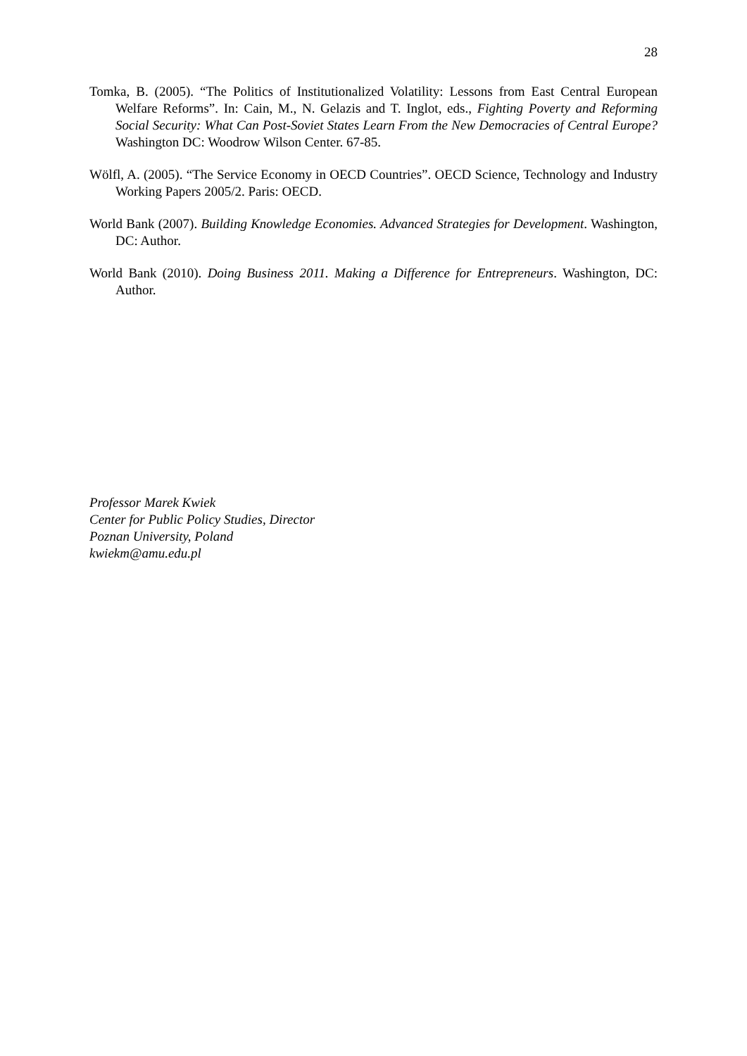28
Tomka, B. (2005). “The Politics of Institutionalized Volatility: Lessons from East Central European Welfare Reforms”. In: Cain, M., N. Gelazis and T. Inglot, eds., Fighting Poverty and Reforming Social Security: What Can Post-Soviet States Learn From the New Democracies of Central Europe? Washington DC: Woodrow Wilson Center. 67-85.
Wölfl, A. (2005). “The Service Economy in OECD Countries”. OECD Science, Technology and Industry Working Papers 2005/2. Paris: OECD.
World Bank (2007). Building Knowledge Economies. Advanced Strategies for Development. Washington, DC: Author.
World Bank (2010). Doing Business 2011. Making a Difference for Entrepreneurs. Washington, DC: Author.
Professor Marek Kwiek
Center for Public Policy Studies, Director
Poznan University, Poland
kwiekm@amu.edu.pl